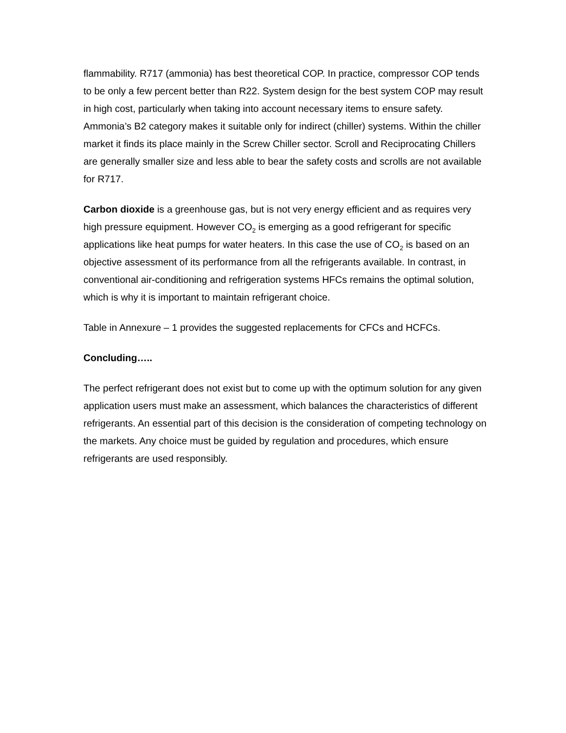flammability. R717 (ammonia) has best theoretical COP. In practice, compressor COP tends to be only a few percent better than R22. System design for the best system COP may result in high cost, particularly when taking into account necessary items to ensure safety. Ammonia’s B2 category makes it suitable only for indirect (chiller) systems. Within the chiller market it finds its place mainly in the Screw Chiller sector. Scroll and Reciprocating Chillers are generally smaller size and less able to bear the safety costs and scrolls are not available for R717.
Carbon dioxide is a greenhouse gas, but is not very energy efficient and as requires very high pressure equipment. However CO<sub>2</sub> is emerging as a good refrigerant for specific applications like heat pumps for water heaters. In this case the use of CO<sub>2</sub> is based on an objective assessment of its performance from all the refrigerants available. In contrast, in conventional air-conditioning and refrigeration systems HFCs remains the optimal solution, which is why it is important to maintain refrigerant choice.
Table in Annexure – 1 provides the suggested replacements for CFCs and HCFCs.
Concluding…..
The perfect refrigerant does not exist but to come up with the optimum solution for any given application users must make an assessment, which balances the characteristics of different refrigerants. An essential part of this decision is the consideration of competing technology on the markets. Any choice must be guided by regulation and procedures, which ensure refrigerants are used responsibly.